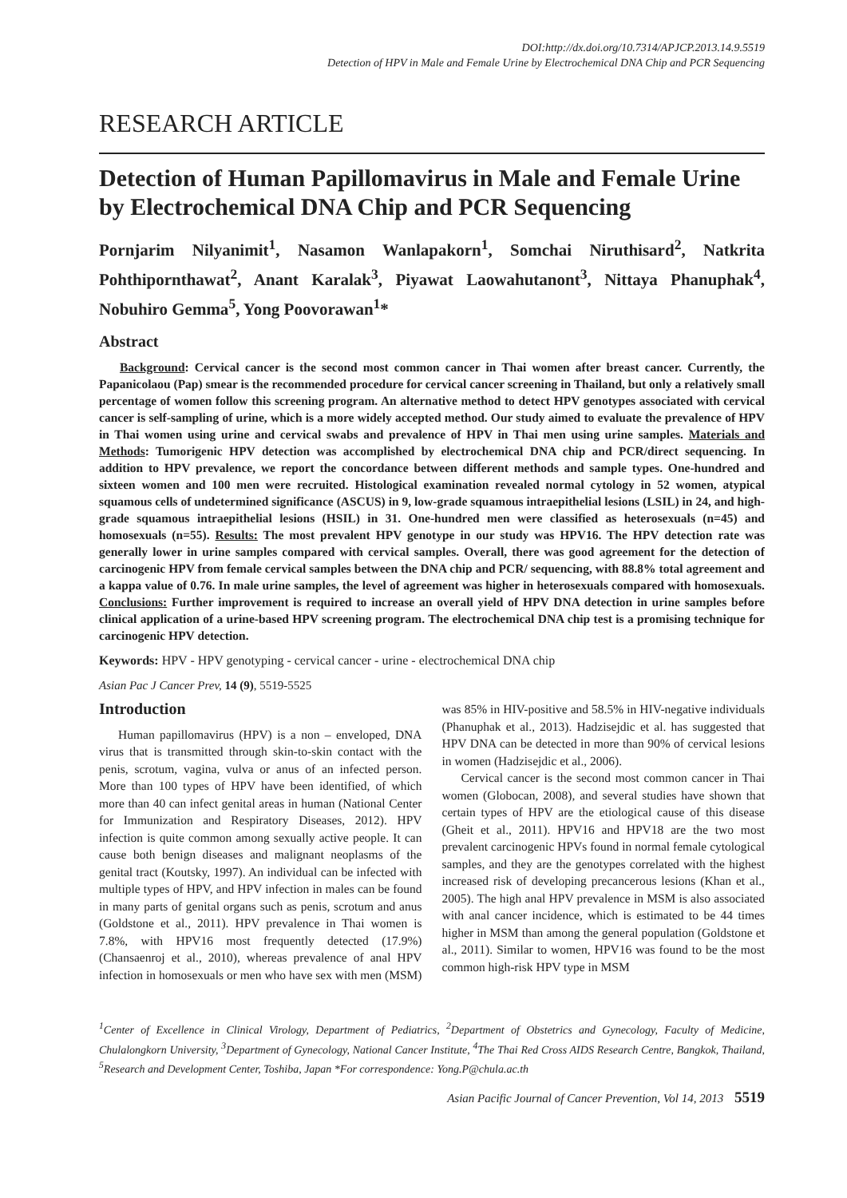DOI:http://dx.doi.org/10.7314/APJCP.2013.14.9.5519
Detection of HPV in Male and Female Urine by Electrochemical DNA Chip and PCR Sequencing
RESEARCH ARTICLE
Detection of Human Papillomavirus in Male and Female Urine by Electrochemical DNA Chip and PCR Sequencing
Pornjarim Nilyanimit<sup>1</sup>, Nasamon Wanlapakorn<sup>1</sup>, Somchai Niruthisard<sup>2</sup>, Natkrita Pohthipornthawat<sup>2</sup>, Anant Karalak<sup>3</sup>, Piyawat Laowahutanont<sup>3</sup>, Nittaya Phanuphak<sup>4</sup>, Nobuhiro Gemma<sup>5</sup>, Yong Poovorawan<sup>1</sup>*
Abstract
Background: Cervical cancer is the second most common cancer in Thai women after breast cancer. Currently, the Papanicolaou (Pap) smear is the recommended procedure for cervical cancer screening in Thailand, but only a relatively small percentage of women follow this screening program. An alternative method to detect HPV genotypes associated with cervical cancer is self-sampling of urine, which is a more widely accepted method. Our study aimed to evaluate the prevalence of HPV in Thai women using urine and cervical swabs and prevalence of HPV in Thai men using urine samples. Materials and Methods: Tumorigenic HPV detection was accomplished by electrochemical DNA chip and PCR/direct sequencing. In addition to HPV prevalence, we report the concordance between different methods and sample types. One-hundred and sixteen women and 100 men were recruited. Histological examination revealed normal cytology in 52 women, atypical squamous cells of undetermined significance (ASCUS) in 9, low-grade squamous intraepithelial lesions (LSIL) in 24, and high-grade squamous intraepithelial lesions (HSIL) in 31. One-hundred men were classified as heterosexuals (n=45) and homosexuals (n=55). Results: The most prevalent HPV genotype in our study was HPV16. The HPV detection rate was generally lower in urine samples compared with cervical samples. Overall, there was good agreement for the detection of carcinogenic HPV from female cervical samples between the DNA chip and PCR/ sequencing, with 88.8% total agreement and a kappa value of 0.76. In male urine samples, the level of agreement was higher in heterosexuals compared with homosexuals. Conclusions: Further improvement is required to increase an overall yield of HPV DNA detection in urine samples before clinical application of a urine-based HPV screening program. The electrochemical DNA chip test is a promising technique for carcinogenic HPV detection.
Keywords: HPV - HPV genotyping - cervical cancer - urine - electrochemical DNA chip
Asian Pac J Cancer Prev, 14 (9), 5519-5525
Introduction
Human papillomavirus (HPV) is a non – enveloped, DNA virus that is transmitted through skin-to-skin contact with the penis, scrotum, vagina, vulva or anus of an infected person. More than 100 types of HPV have been identified, of which more than 40 can infect genital areas in human (National Center for Immunization and Respiratory Diseases, 2012). HPV infection is quite common among sexually active people. It can cause both benign diseases and malignant neoplasms of the genital tract (Koutsky, 1997). An individual can be infected with multiple types of HPV, and HPV infection in males can be found in many parts of genital organs such as penis, scrotum and anus (Goldstone et al., 2011). HPV prevalence in Thai women is 7.8%, with HPV16 most frequently detected (17.9%) (Chansaenroj et al., 2010), whereas prevalence of anal HPV infection in homosexuals or men who have sex with men (MSM) was 85% in HIV-positive and 58.5% in HIV-negative individuals (Phanuphak et al., 2013). Hadzisejdic et al. has suggested that HPV DNA can be detected in more than 90% of cervical lesions in women (Hadzisejdic et al., 2006).
Cervical cancer is the second most common cancer in Thai women (Globocan, 2008), and several studies have shown that certain types of HPV are the etiological cause of this disease (Gheit et al., 2011). HPV16 and HPV18 are the two most prevalent carcinogenic HPVs found in normal female cytological samples, and they are the genotypes correlated with the highest increased risk of developing precancerous lesions (Khan et al., 2005). The high anal HPV prevalence in MSM is also associated with anal cancer incidence, which is estimated to be 44 times higher in MSM than among the general population (Goldstone et al., 2011). Similar to women, HPV16 was found to be the most common high-risk HPV type in MSM
<sup>1</sup> Center of Excellence in Clinical Virology, Department of Pediatrics, <sup>2</sup>Department of Obstetrics and Gynecology, Faculty of Medicine, Chulalongkorn University, <sup>3</sup>Department of Gynecology, National Cancer Institute, <sup>4</sup>The Thai Red Cross AIDS Research Centre, Bangkok, Thailand, <sup>5</sup>Research and Development Center, Toshiba, Japan *For correspondence: Yong.P@chula.ac.th
Asian Pacific Journal of Cancer Prevention, Vol 14, 2013 5519